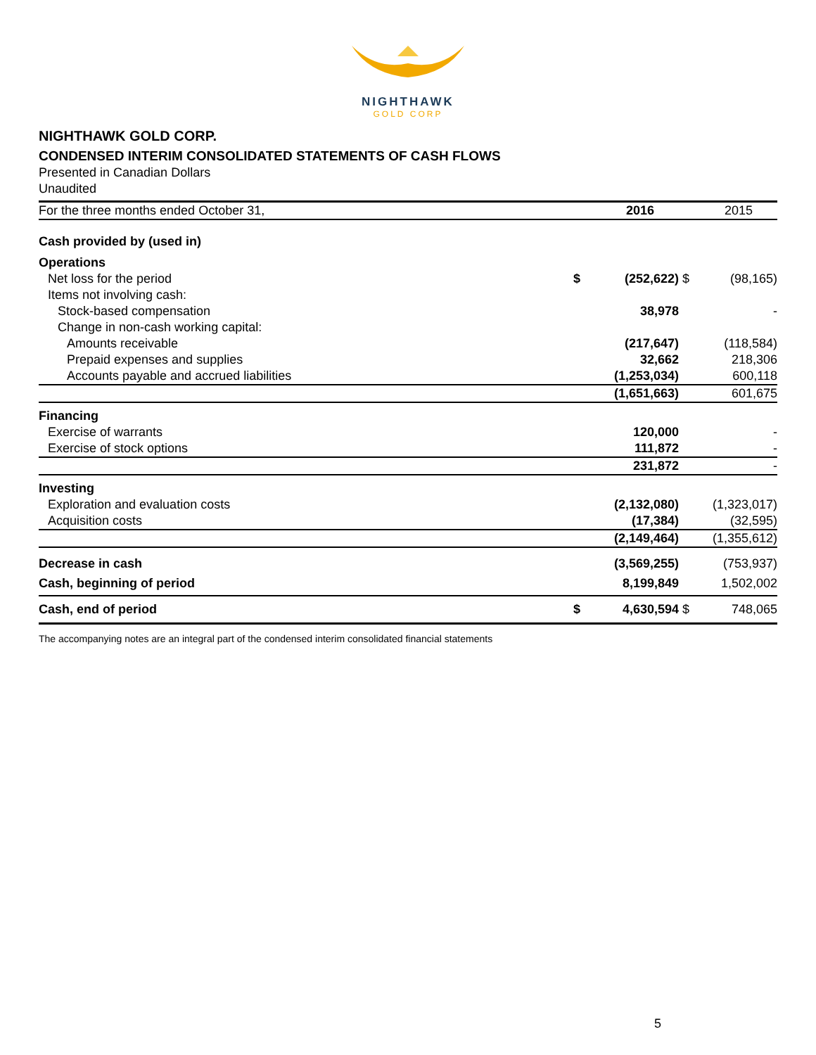NIGHTHAWK
GOLD CORP
NIGHTHAWK GOLD CORP.
CONDENSED INTERIM CONSOLIDATED STATEMENTS OF CASH FLOWS
Presented in Canadian Dollars
Unaudited
| For the three months ended October 31, | | 2016 | | 2015 |
| Cash provided by (used in) | | | | |
| Operations | | | | |
| Net loss for the period | $ | (252,622) | $ | (98,165) |
| Items not involving cash: | | | | |
| Stock-based compensation | | 38,978 | | - |
| Change in non-cash working capital: | | | | |
| Amounts receivable | | (217,647) | | (118,584) |
| Prepaid expenses and supplies | | 32,662 | | 218,306 |
| Accounts payable and accrued liabilities | | (1,253,034) | | 600,118 |
| | | (1,651,663) | | 601,675 |
| Financing | | | | |
| Exercise of warrants | | 120,000 | | - |
| Exercise of stock options | | 111,872 | | - |
| | | 231,872 | | - |
| Investing | | | | |
| Exploration and evaluation costs | | (2,132,080) | | (1,323,017) |
| Acquisition costs | | (17,384) | | (32,595) |
| | | (2,149,464) | | (1,355,612) |
| Decrease in cash | | (3,569,255) | | (753,937) |
| Cash, beginning of period | | 8,199,849 | | 1,502,002 |
| Cash, end of period | $ | 4,630,594 | $ | 748,065 |
The accompanying notes are an integral part of the condensed interim consolidated financial statements
5